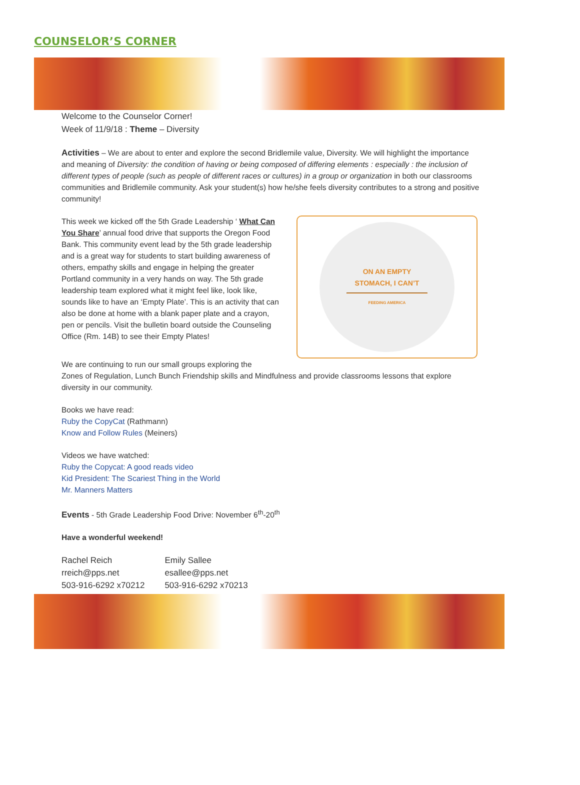COUNSELOR’S CORNER
Welcome to the Counselor Corner!
Week of 11/9/18 : Theme – Diversity
Activities – We are about to enter and explore the second Bridlemile value, Diversity. We will highlight the importance and meaning of Diversity: the condition of having or being composed of differing elements : especially : the inclusion of different types of people (such as people of different races or cultures) in a group or organization in both our classrooms communities and Bridlemile community. Ask your student(s) how he/she feels diversity contributes to a strong and positive community!
This week we kicked off the 5th Grade Leadership ‘ What Can You Share’ annual food drive that supports the Oregon Food Bank. This community event lead by the 5th grade leadership and is a great way for students to start building awareness of others, empathy skills and engage in helping the greater Portland community in a very hands on way. The 5th grade leadership team explored what it might feel like, look like, sounds like to have an ‘Empty Plate’. This is an activity that can also be done at home with a blank paper plate and a crayon, pen or pencils. Visit the bulletin board outside the Counseling Office (Rm. 14B) to see their Empty Plates!
ON AN EMPTY
STOMACH, I CAN’T
FEEDING AMERICA
We are continuing to run our small groups exploring the
Zones of Regulation, Lunch Bunch Friendship skills and Mindfulness and provide classrooms lessons that explore diversity in our community.
Books we have read:
Ruby the CopyCat (Rathmann)
Know and Follow Rules (Meiners)
Videos we have watched:
Ruby the Copycat: A good reads video
Kid President: The Scariest Thing in the World
Mr. Manners Matters
Events - 5th Grade Leadership Food Drive: November 6<sup>th</sup>-20<sup>th</sup>
Have a wonderful weekend!
Rachel Reich
rreich@pps.net
503-916-6292 x70212
Emily Sallee
esallee@pps.net
503-916-6292 x70213